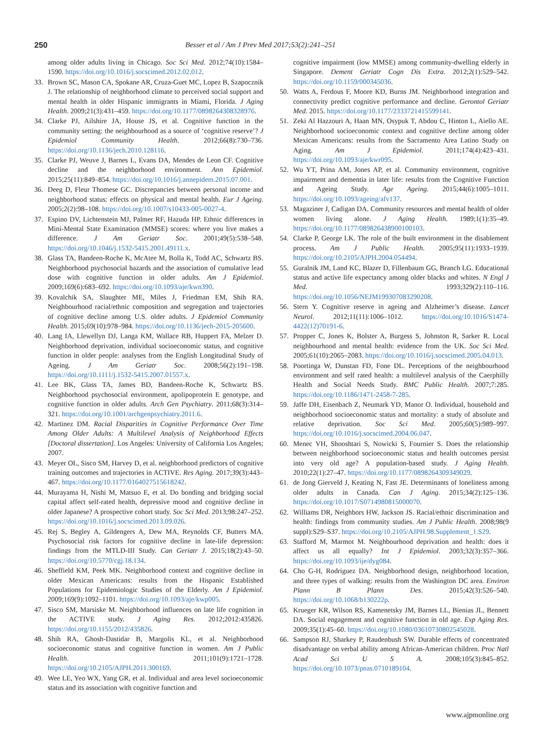250 Besser et al / Am J Prev Med 2017;53(2):241–251
among older adults living in Chicago. Soc Sci Med. 2012;74(10):1584–1590. https://doi.org/10.1016/j.socscimed.2012.02.012.
33. Brown SC, Mason CA, Spokane AR, Cruza-Guet MC, Lopez B, Szapocznik J. The relationship of neighborhood climate to perceived social support and mental health in older Hispanic immigrants in Miami, Florida. J Aging Health. 2009;21(3):431–459. https://doi.org/10.1177/0898264308328976.
34. Clarke PJ, Ailshire JA, House JS, et al. Cognitive function in the community setting: the neighbourhood as a source of ‘cognitive reserve’? J Epidemiol Community Health. 2012;66(8):730–736. https://doi.org/10.1136/jech.2010.128116.
35. Clarke PJ, Weuve J, Barnes L, Evans DA, Mendes de Leon CF. Cognitive decline and the neighborhood environment. Ann Epidemiol. 2015;25(11):849–854. https://doi.org/10.1016/j.annepidem.2015.07.001.
36. Deeg D, Fleur Thomese GC. Discrepancies between personal income and neighborhood status: effects on physical and mental health. Eur J Ageing. 2005;2(2):98–108. https://doi.org/10.1007/s10433-005-0027-4.
37. Espino DV, Lichtenstein MJ, Palmer RF, Hazuda HP. Ethnic differences in Mini-Mental State Examination (MMSE) scores: where you live makes a difference. J Am Geriatr Soc. 2001;49(5):538–548. https://doi.org/10.1046/j.1532-5415.2001.49111.x.
38. Glass TA, Bandeen-Roche K, McAtee M, Bolla K, Todd AC, Schwartz BS. Neighborhood psychosocial hazards and the association of cumulative lead dose with cognitive function in older adults. Am J Epidemiol. 2009;169(6):683–692. https://doi.org/10.1093/aje/kwn390.
39. Kovalchik SA, Slaughter ME, Miles J, Friedman EM, Shih RA. Neighbourhood racial/ethnic composition and segregation and trajectories of cognitive decline among U.S. older adults. J Epidemiol Community Health. 2015;69(10):978–984. https://doi.org/10.1136/jech-2015-205600.
40. Lang IA, Llewellyn DJ, Langa KM, Wallace RB, Huppert FA, Melzer D. Neighborhood deprivation, individual socioeconomic status, and cognitive function in older people: analyses from the English Longitudinal Study of Ageing. J Am Geriatr Soc. 2008;56(2):191–198. https://doi.org/10.1111/j.1532-5415.2007.01557.x.
41. Lee BK, Glass TA, James BD, Bandeen-Roche K, Schwartz BS. Neighborhood psychosocial environment, apolipoprotein E genotype, and cognitive function in older adults. Arch Gen Psychiatry. 2011;68(3):314–321. https://doi.org/10.1001/archgenpsychiatry.2011.6.
42. Martinez DM. Racial Disparities in Cognitive Performance Over Time Among Older Adults: A Multilevel Analysis of Neighborhood Effects [Doctoral dissertation]. Los Angeles: University of California Los Angeles; 2007.
43. Meyer OL, Sisco SM, Harvey D, et al. neighborhood predictors of cognitive training outcomes and trajectories in ACTIVE. Res Aging. 2017;39(3):443–467. https://doi.org/10.1177/0164027515618242.
44. Murayama H, Nishi M, Matsuo E, et al. Do bonding and bridging social capital affect self-rated health, depressive mood and cognitive decline in older Japanese? A prospective cohort study. Soc Sci Med. 2013;98:247–252. https://doi.org/10.1016/j.socscimed.2013.09.026.
45. Rej S, Begley A, Gildengers A, Dew MA, Reynolds CF, Butters MA. Psychosocial risk factors for cognitive decline in late-life depression: findings from the MTLD-III Study. Can Geriatr J. 2015;18(2):43–50. https://doi.org/10.5770/cgj.18.134.
46. Sheffield KM, Peek MK. Neighborhood context and cognitive decline in older Mexican Americans: results from the Hispanic Established Populations for Epidemiologic Studies of the Elderly. Am J Epidemiol. 2009;169(9):1092–1101. https://doi.org/10.1093/aje/kwp005.
47. Sisco SM, Marsiske M. Neighborhood influences on late life cognition in the ACTIVE study. J Aging Res. 2012;2012:435826. https://doi.org/10.1155/2012/435826.
48. Shih RA, Ghosh-Dastidar B, Margolis KL, et al. Neighborhood socioeconomic status and cognitive function in women. Am J Public Health. 2011;101(9):1721–1728. https://doi.org/10.2105/AJPH.2011.300169.
49. Wee LE, Yeo WX, Yang GR, et al. Individual and area level socioeconomic status and its association with cognitive function and
cognitive impairment (low MMSE) among community-dwelling elderly in Singapore. Dement Geriatr Cogn Dis Extra. 2012;2(1):529–542. https://doi.org/10.1159/000345036.
50. Watts A, Ferdous F, Moore KD, Burns JM. Neighborhood integration and connectivity predict cognitive performance and decline. Gerontol Geriatr Med. 2015. https://doi.org/10.1177/2333721415599141.
51. Zeki Al Hazzouri A, Haan MN, Osypuk T, Abdou C, Hinton L, Aiello AE. Neighborhood socioeconomic context and cognitive decline among older Mexican Americans: results from the Sacramento Area Latino Study on Aging. Am J Epidemiol. 2011;174(4):423–431. https://doi.org/10.1093/aje/kwr095.
52. Wu YT, Prina AM, Jones AP, et al. Community environment, cognitive impairment and dementia in later life: results from the Cognitive Function and Ageing Study. Age Ageing. 2015;44(6):1005–1011. https://doi.org/10.1093/ageing/afv137.
53. Magaziner J, Cadigan DA. Community resources and mental health of older women living alone. J Aging Health. 1989;1(1):35–49. https://doi.org/10.1177/089826438900100103.
54. Clarke P, George LK. The role of the built environment in the disablement process. Am J Public Health. 2005;95(11):1933–1939. https://doi.org/10.2105/AJPH.2004.054494.
55. Guralnik JM, Land KC, Blazer D, Fillenbaum GG, Branch LG. Educational status and active life expectancy among older blacks and whites. N Engl J Med. 1993;329(2):110–116. https://doi.org/10.1056/NEJM199307083290208.
56. Stern Y. Cognitive reserve in ageing and Alzheimer’s disease. Lancet Neurol. 2012;11(11):1006–1012. https://doi.org/10.1016/S1474-4422(12)70191-6.
57. Propper C, Jones K, Bolster A, Burgess S, Johnston R, Sarker R. Local neighbourhood and mental health: evidence from the UK. Soc Sci Med. 2005;61(10):2065–2083. https://doi.org/10.1016/j.socscimed.2005.04.013.
58. Poortinga W, Dunstan FD, Fone DL. Perceptions of the neighbourhood environment and self rated health: a multilevel analysis of the Caerphilly Health and Social Needs Study. BMC Public Health. 2007;7:285. https://doi.org/10.1186/1471-2458-7-285.
59. Jaffe DH, Eisenbach Z, Neumark YD, Manor O. Individual, household and neighborhood socioeconomic status and mortality: a study of absolute and relative deprivation. Soc Sci Med. 2005;60(5):989–997. https://doi.org/10.1016/j.socscimed.2004.06.047.
60. Menec VH, Shooshtari S, Nowicki S, Fournier S. Does the relationship between neighborhood socioeconomic status and health outcomes persist into very old age? A population-based study. J Aging Health. 2010;22(1):27–47. https://doi.org/10.1177/0898264309349029.
61. de Jong Gierveld J, Keating N, Fast JE. Determinants of loneliness among older adults in Canada. Can J Aging. 2015;34(2):125–136. https://doi.org/10.1017/S0714980815000070.
62. Williams DR, Neighbors HW, Jackson JS. Racial/ethnic discrimination and health: findings from community studies. Am J Public Health. 2008;98(9 suppl):S29–S37. https://doi.org/10.2105/AJPH.98.Supplement_1.S29.
63. Stafford M, Marmot M. Neighbourhood deprivation and health: does it affect us all equally? Int J Epidemiol. 2003;32(3):357–366. https://doi.org/10.1093/ije/dyg084.
64. Cho G-H, Rodriguez DA. Neighborhood design, neighborhood location, and three types of walking: results from the Washington DC area. Environ Plann B Plann Des. 2015;42(3):526–540. https://doi.org/10.1068/b130222p.
65. Krueger KR, Wilson RS, Kamenetsky JM, Barnes LL, Bienias JL, Bennett DA. Social engagement and cognitive function in old age. Exp Aging Res. 2009;35(1):45–60. https://doi.org/10.1080/03610730802545028.
66. Sampson RJ, Sharkey P, Raudenbush SW. Durable effects of concentrated disadvantage on verbal ability among African-American children. Proc Natl Acad Sci U S A. 2008;105(3):845–852. https://doi.org/10.1073/pnas.0710189104.
www.ajpmonline.org